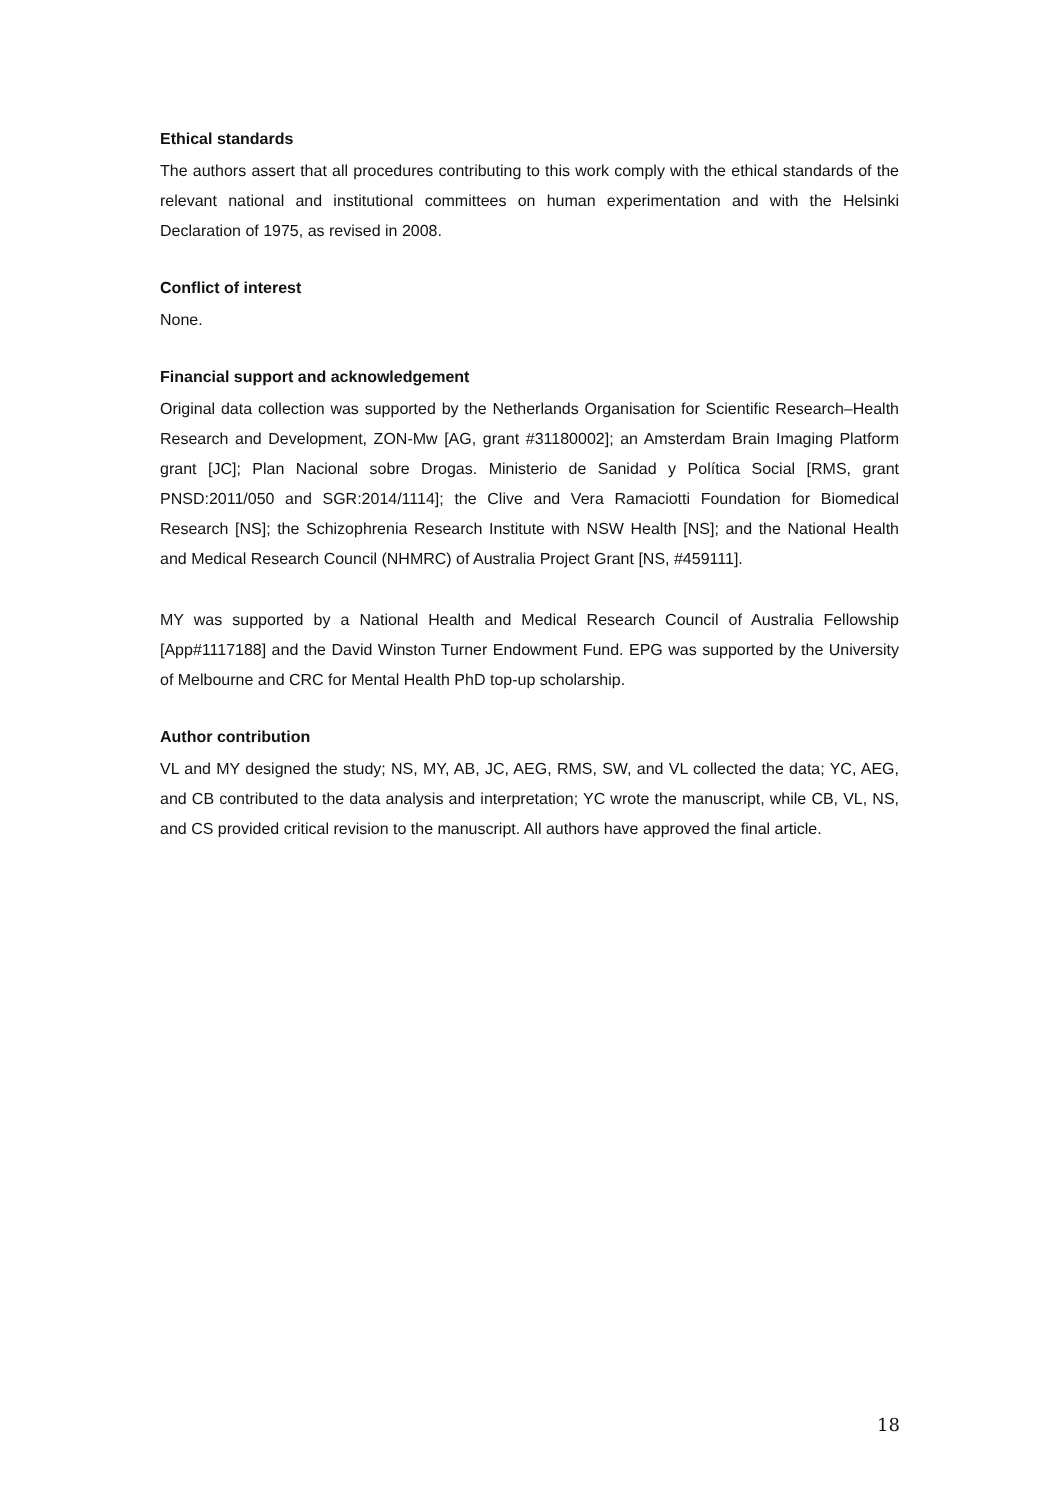Ethical standards
The authors assert that all procedures contributing to this work comply with the ethical standards of the relevant national and institutional committees on human experimentation and with the Helsinki Declaration of 1975, as revised in 2008.
Conflict of interest
None.
Financial support and acknowledgement
Original data collection was supported by the Netherlands Organisation for Scientific Research–Health Research and Development, ZON-Mw [AG, grant #31180002]; an Amsterdam Brain Imaging Platform grant [JC]; Plan Nacional sobre Drogas. Ministerio de Sanidad y Política Social [RMS, grant PNSD:2011/050 and SGR:2014/1114]; the Clive and Vera Ramaciotti Foundation for Biomedical Research [NS]; the Schizophrenia Research Institute with NSW Health [NS]; and the National Health and Medical Research Council (NHMRC) of Australia Project Grant [NS, #459111].
MY was supported by a National Health and Medical Research Council of Australia Fellowship [App#1117188] and the David Winston Turner Endowment Fund. EPG was supported by the University of Melbourne and CRC for Mental Health PhD top-up scholarship.
Author contribution
VL and MY designed the study; NS, MY, AB, JC, AEG, RMS, SW, and VL collected the data; YC, AEG, and CB contributed to the data analysis and interpretation; YC wrote the manuscript, while CB, VL, NS, and CS provided critical revision to the manuscript. All authors have approved the final article.
18